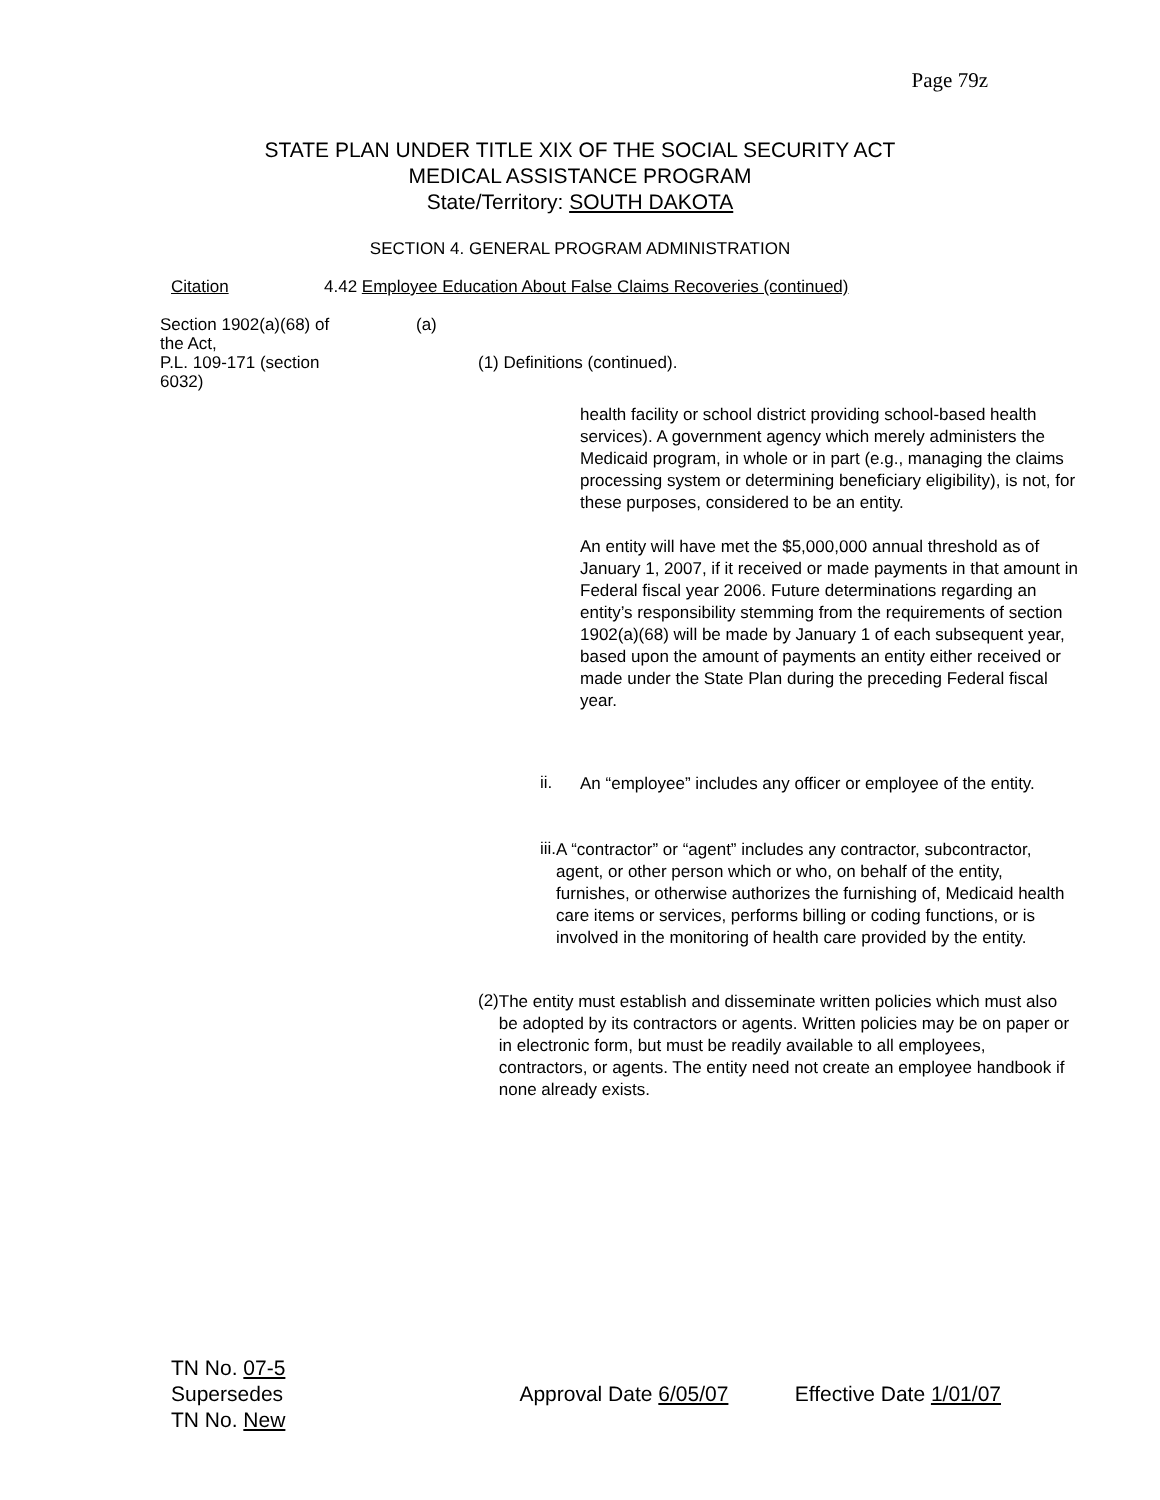Page 79z
STATE PLAN UNDER TITLE XIX OF THE SOCIAL SECURITY ACT
MEDICAL ASSISTANCE PROGRAM
State/Territory: SOUTH DAKOTA
SECTION 4. GENERAL PROGRAM ADMINISTRATION
Citation 4.42 Employee Education About False Claims Recoveries (continued)
Section 1902(a)(68) of the Act,
P.L. 109-171 (section 6032)
(a)
(1) Definitions (continued).
health facility or school district providing school-based health services). A government agency which merely administers the Medicaid program, in whole or in part (e.g., managing the claims processing system or determining beneficiary eligibility), is not, for these purposes, considered to be an entity.
An entity will have met the $5,000,000 annual threshold as of January 1, 2007, if it received or made payments in that amount in Federal fiscal year 2006. Future determinations regarding an entity’s responsibility stemming from the requirements of section 1902(a)(68) will be made by January 1 of each subsequent year, based upon the amount of payments an entity either received or made under the State Plan during the preceding Federal fiscal year.
ii.
An “employee” includes any officer or employee of the entity.
iii.
A “contractor” or “agent” includes any contractor, subcontractor, agent, or other person which or who, on behalf of the entity, furnishes, or otherwise authorizes the furnishing of, Medicaid health care items or services, performs billing or coding functions, or is involved in the monitoring of health care provided by the entity.
(2)
The entity must establish and disseminate written policies which must also be adopted by its contractors or agents. Written policies may be on paper or in electronic form, but must be readily available to all employees, contractors, or agents. The entity need not create an employee handbook if none already exists.
TN No. 07-5
Supersedes Approval Date 6/05/07 Effective Date 1/01/07
TN No. New